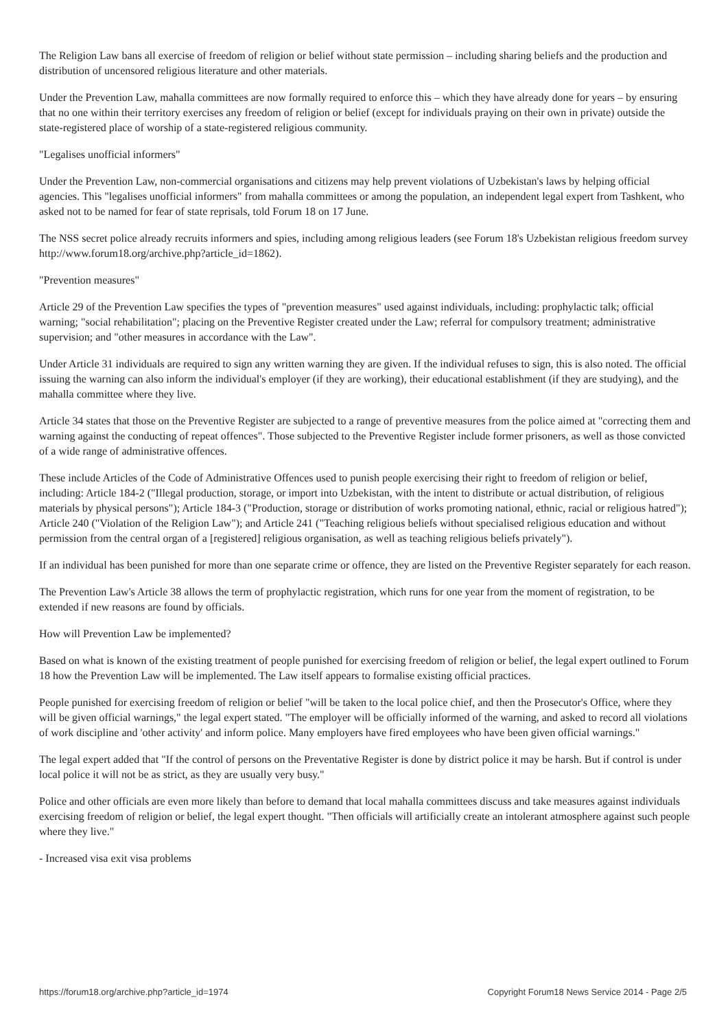The Religion Law bans all exercise of freedom of religion or belief without state permission – including sharing beliefs and the production and distribution of uncensored religious literature and other materials.
Under the Prevention Law, mahalla committees are now formally required to enforce this – which they have already done for years – by ensuring that no one within their territory exercises any freedom of religion or belief (except for individuals praying on their own in private) outside the state-registered place of worship of a state-registered religious community.
"Legalises unofficial informers"
Under the Prevention Law, non-commercial organisations and citizens may help prevent violations of Uzbekistan's laws by helping official agencies. This "legalises unofficial informers" from mahalla committees or among the population, an independent legal expert from Tashkent, who asked not to be named for fear of state reprisals, told Forum 18 on 17 June.
The NSS secret police already recruits informers and spies, including among religious leaders (see Forum 18's Uzbekistan religious freedom survey http://www.forum18.org/archive.php?article_id=1862).
"Prevention measures"
Article 29 of the Prevention Law specifies the types of "prevention measures" used against individuals, including: prophylactic talk; official warning; "social rehabilitation"; placing on the Preventive Register created under the Law; referral for compulsory treatment; administrative supervision; and "other measures in accordance with the Law".
Under Article 31 individuals are required to sign any written warning they are given. If the individual refuses to sign, this is also noted. The official issuing the warning can also inform the individual's employer (if they are working), their educational establishment (if they are studying), and the mahalla committee where they live.
Article 34 states that those on the Preventive Register are subjected to a range of preventive measures from the police aimed at "correcting them and warning against the conducting of repeat offences". Those subjected to the Preventive Register include former prisoners, as well as those convicted of a wide range of administrative offences.
These include Articles of the Code of Administrative Offences used to punish people exercising their right to freedom of religion or belief, including: Article 184-2 ("Illegal production, storage, or import into Uzbekistan, with the intent to distribute or actual distribution, of religious materials by physical persons"); Article 184-3 ("Production, storage or distribution of works promoting national, ethnic, racial or religious hatred"); Article 240 ("Violation of the Religion Law"); and Article 241 ("Teaching religious beliefs without specialised religious education and without permission from the central organ of a [registered] religious organisation, as well as teaching religious beliefs privately").
If an individual has been punished for more than one separate crime or offence, they are listed on the Preventive Register separately for each reason.
The Prevention Law's Article 38 allows the term of prophylactic registration, which runs for one year from the moment of registration, to be extended if new reasons are found by officials.
How will Prevention Law be implemented?
Based on what is known of the existing treatment of people punished for exercising freedom of religion or belief, the legal expert outlined to Forum 18 how the Prevention Law will be implemented. The Law itself appears to formalise existing official practices.
People punished for exercising freedom of religion or belief "will be taken to the local police chief, and then the Prosecutor's Office, where they will be given official warnings," the legal expert stated. "The employer will be officially informed of the warning, and asked to record all violations of work discipline and 'other activity' and inform police. Many employers have fired employees who have been given official warnings."
The legal expert added that "If the control of persons on the Preventative Register is done by district police it may be harsh. But if control is under local police it will not be as strict, as they are usually very busy."
Police and other officials are even more likely than before to demand that local mahalla committees discuss and take measures against individuals exercising freedom of religion or belief, the legal expert thought. "Then officials will artificially create an intolerant atmosphere against such people where they live."
- Increased visa exit visa problems
https://forum18.org/archive.php?article_id=1974 Copyright Forum18 News Service 2014 - Page 2/5